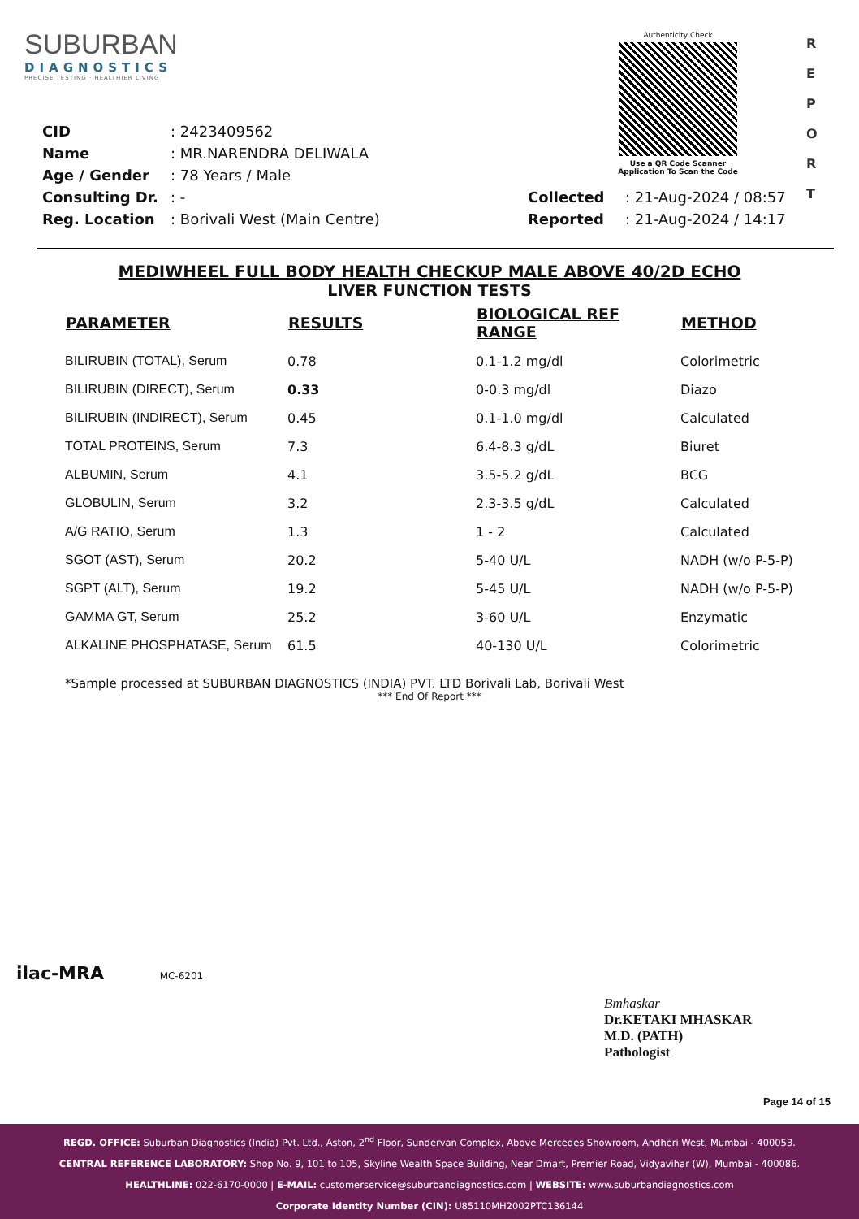SUBURBAN
DIAGNOSTICS
PRECISE TESTING · HEALTHIER LIVING
Authenticity Check
Use a QR Code Scanner
Application To Scan the Code
R E P O R T
| CID | : 2423409562 | | |
| Name | : MR.NARENDRA DELIWALA | | |
| Age / Gender | : 78 Years / Male | | |
| Consulting Dr. | : - | Collected | : 21-Aug-2024 / 08:57 |
| Reg. Location | : Borivali West (Main Centre) | Reported | : 21-Aug-2024 / 14:17 |
MEDIWHEEL FULL BODY HEALTH CHECKUP MALE ABOVE 40/2D ECHO
LIVER FUNCTION TESTS
| PARAMETER | RESULTS | BIOLOGICAL REF RANGE | METHOD |
| --- | --- | --- | --- |
| BILIRUBIN (TOTAL), Serum | 0.78 | 0.1-1.2 mg/dl | Colorimetric |
| BILIRUBIN (DIRECT), Serum | 0.33 | 0-0.3 mg/dl | Diazo |
| BILIRUBIN (INDIRECT), Serum | 0.45 | 0.1-1.0 mg/dl | Calculated |
| TOTAL PROTEINS, Serum | 7.3 | 6.4-8.3 g/dL | Biuret |
| ALBUMIN, Serum | 4.1 | 3.5-5.2 g/dL | BCG |
| GLOBULIN, Serum | 3.2 | 2.3-3.5 g/dL | Calculated |
| A/G RATIO, Serum | 1.3 | 1 - 2 | Calculated |
| SGOT (AST), Serum | 20.2 | 5-40 U/L | NADH (w/o P-5-P) |
| SGPT (ALT), Serum | 19.2 | 5-45 U/L | NADH (w/o P-5-P) |
| GAMMA GT, Serum | 25.2 | 3-60 U/L | Enzymatic |
| ALKALINE PHOSPHATASE, Serum | 61.5 | 40-130 U/L | Colorimetric |
*Sample processed at SUBURBAN DIAGNOSTICS (INDIA) PVT. LTD Borivali Lab, Borivali West
*** End Of Report ***
ilac-MRA MC-6201
Bmhaskar
Dr.KETAKI MHASKAR
M.D. (PATH)
Pathologist
Page 14 of 15
REGD. OFFICE: Suburban Diagnostics (India) Pvt. Ltd., Aston, 2<sup>nd</sup> Floor, Sundervan Complex, Above Mercedes Showroom, Andheri West, Mumbai - 400053.
CENTRAL REFERENCE LABORATORY: Shop No. 9, 101 to 105, Skyline Wealth Space Building, Near Dmart, Premier Road, Vidyavihar (W), Mumbai - 400086.
HEALTHLINE: 022-6170-0000 | E-MAIL: customerservice@suburbandiagnostics.com | WEBSITE: www.suburbandiagnostics.com
Corporate Identity Number (CIN): U85110MH2002PTC136144